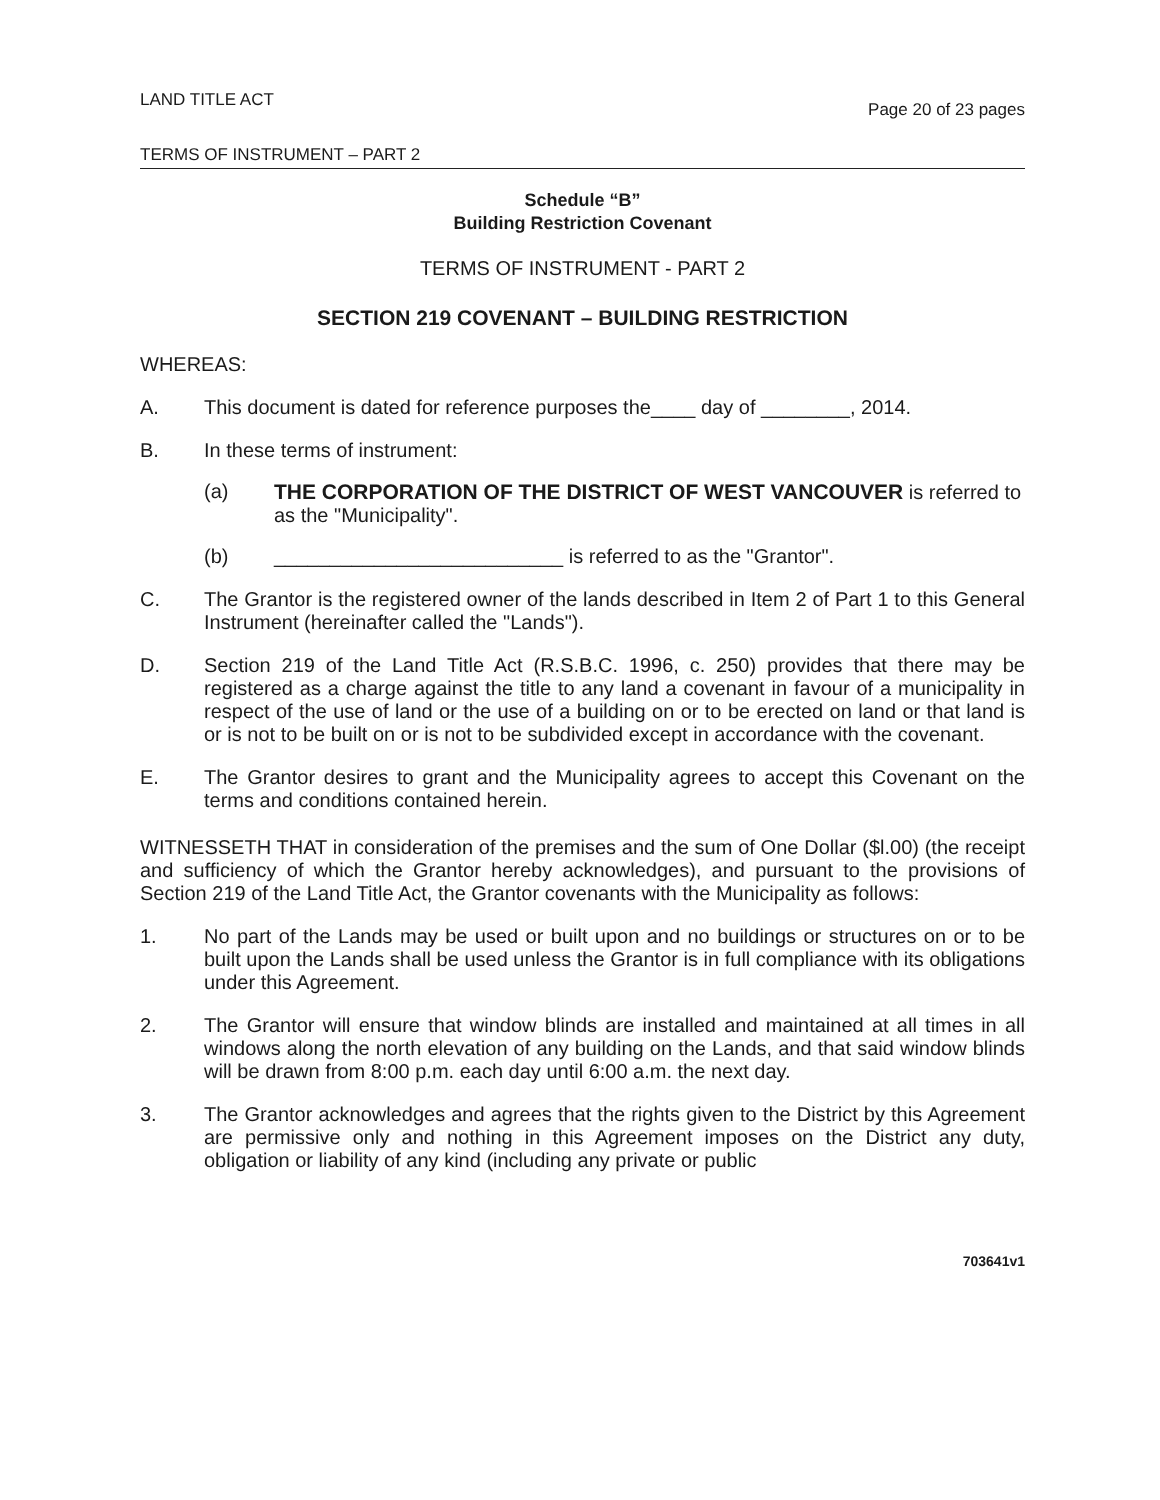LAND TITLE ACT Page 20 of 23 pages
TERMS OF INSTRUMENT – PART 2
Schedule “B”
Building Restriction Covenant
TERMS OF INSTRUMENT - PART 2
SECTION 219 COVENANT – BUILDING RESTRICTION
WHEREAS:
A. This document is dated for reference purposes the____ day of ________, 2014.
B. In these terms of instrument:
(a) THE CORPORATION OF THE DISTRICT OF WEST VANCOUVER is referred to as the "Municipality".
(b) __________________________ is referred to as the "Grantor".
C. The Grantor is the registered owner of the lands described in Item 2 of Part 1 to this General Instrument (hereinafter called the "Lands").
D. Section 219 of the Land Title Act (R.S.B.C. 1996, c. 250) provides that there may be registered as a charge against the title to any land a covenant in favour of a municipality in respect of the use of land or the use of a building on or to be erected on land or that land is or is not to be built on or is not to be subdivided except in accordance with the covenant.
E. The Grantor desires to grant and the Municipality agrees to accept this Covenant on the terms and conditions contained herein.
WITNESSETH THAT in consideration of the premises and the sum of One Dollar ($l.00) (the receipt and sufficiency of which the Grantor hereby acknowledges), and pursuant to the provisions of Section 219 of the Land Title Act, the Grantor covenants with the Municipality as follows:
1. No part of the Lands may be used or built upon and no buildings or structures on or to be built upon the Lands shall be used unless the Grantor is in full compliance with its obligations under this Agreement.
2. The Grantor will ensure that window blinds are installed and maintained at all times in all windows along the north elevation of any building on the Lands, and that said window blinds will be drawn from 8:00 p.m. each day until 6:00 a.m. the next day.
3. The Grantor acknowledges and agrees that the rights given to the District by this Agreement are permissive only and nothing in this Agreement imposes on the District any duty, obligation or liability of any kind (including any private or public
703641v1